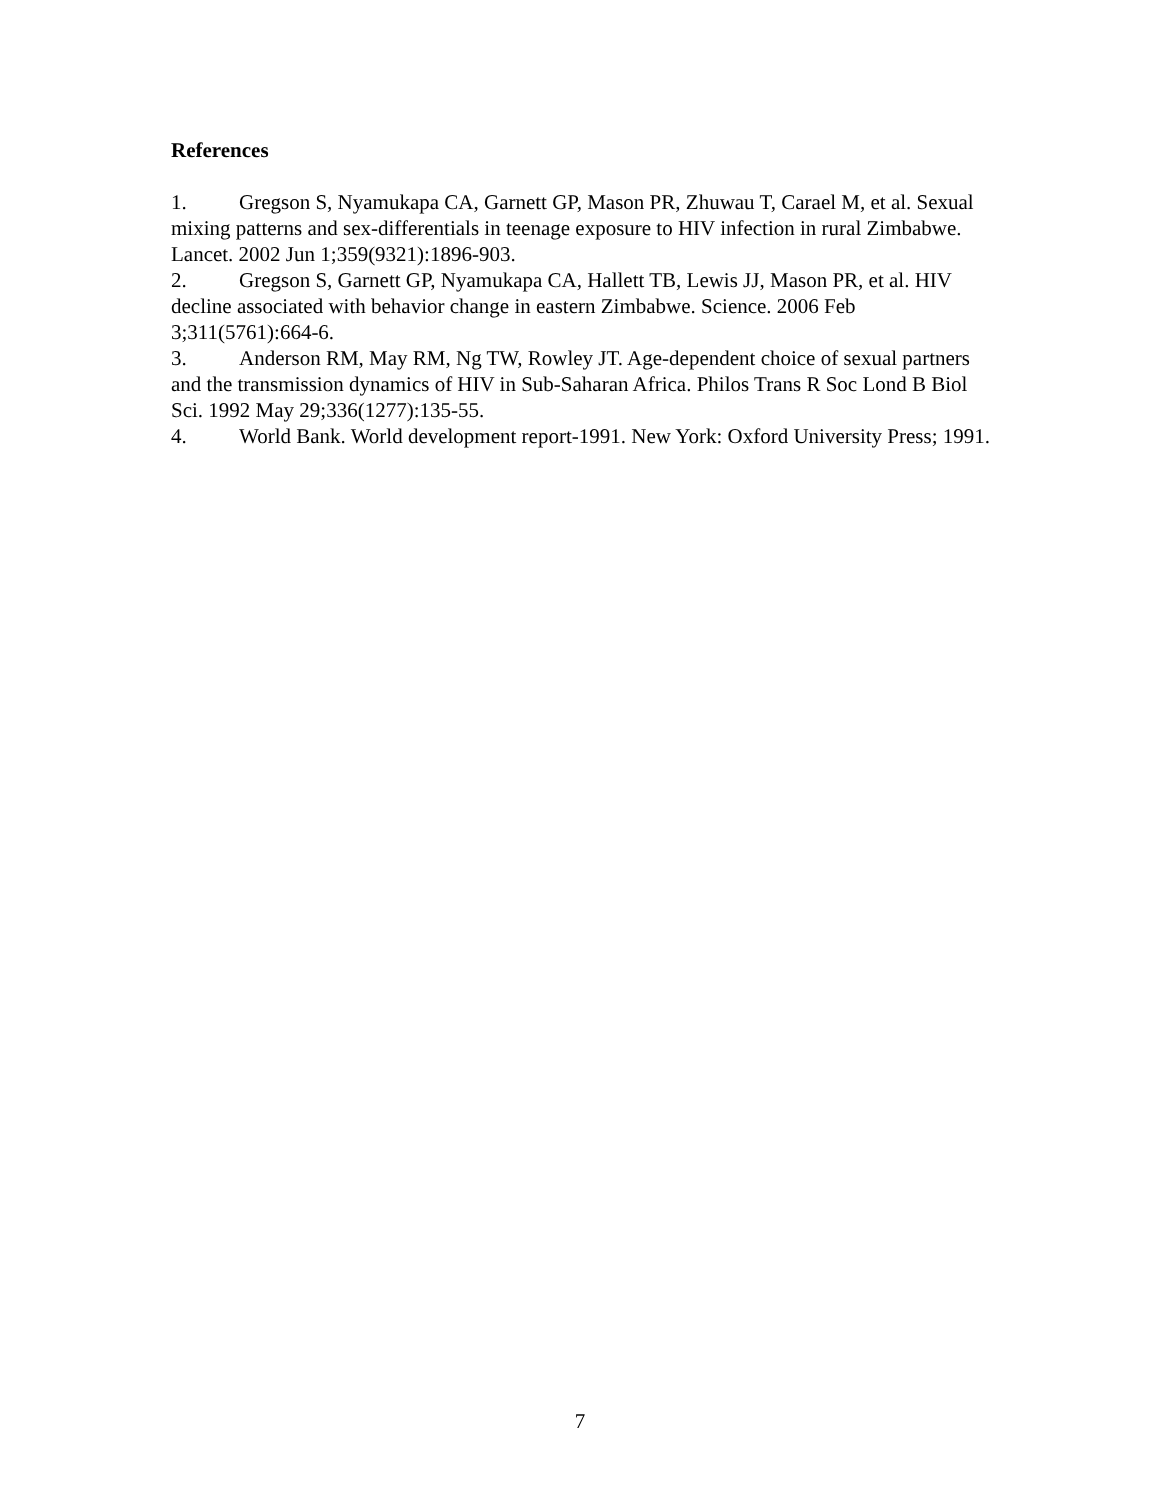References
1. Gregson S, Nyamukapa CA, Garnett GP, Mason PR, Zhuwau T, Carael M, et al. Sexual mixing patterns and sex-differentials in teenage exposure to HIV infection in rural Zimbabwe. Lancet. 2002 Jun 1;359(9321):1896-903.
2. Gregson S, Garnett GP, Nyamukapa CA, Hallett TB, Lewis JJ, Mason PR, et al. HIV decline associated with behavior change in eastern Zimbabwe. Science. 2006 Feb 3;311(5761):664-6.
3. Anderson RM, May RM, Ng TW, Rowley JT. Age-dependent choice of sexual partners and the transmission dynamics of HIV in Sub-Saharan Africa. Philos Trans R Soc Lond B Biol Sci. 1992 May 29;336(1277):135-55.
4. World Bank. World development report-1991. New York: Oxford University Press; 1991.
7